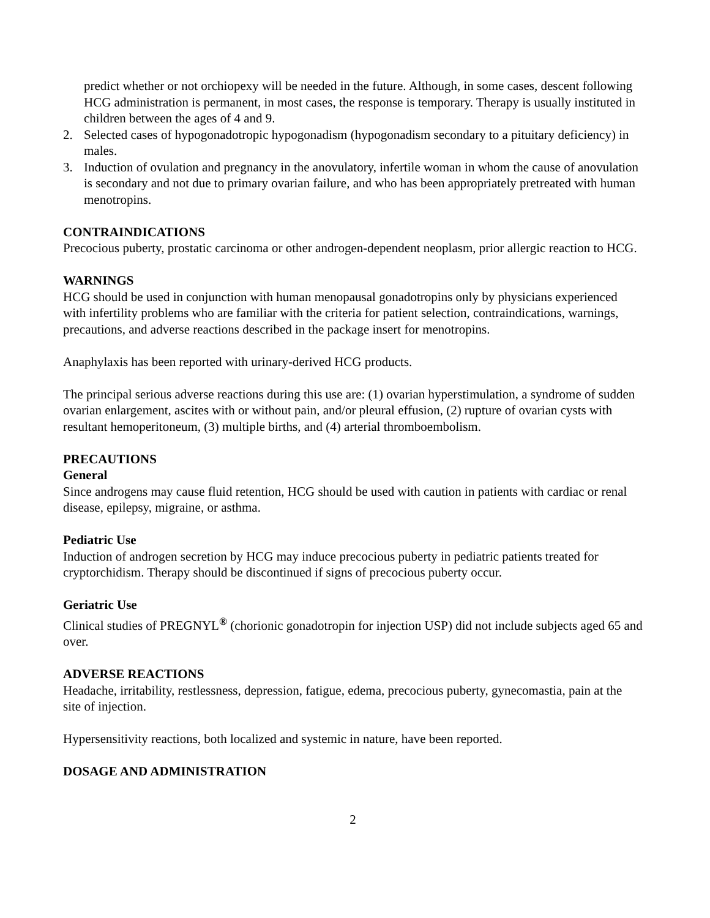predict whether or not orchiopexy will be needed in the future. Although, in some cases, descent following HCG administration is permanent, in most cases, the response is temporary. Therapy is usually instituted in children between the ages of 4 and 9.
2. Selected cases of hypogonadotropic hypogonadism (hypogonadism secondary to a pituitary deficiency) in males.
3. Induction of ovulation and pregnancy in the anovulatory, infertile woman in whom the cause of anovulation is secondary and not due to primary ovarian failure, and who has been appropriately pretreated with human menotropins.
CONTRAINDICATIONS
Precocious puberty, prostatic carcinoma or other androgen-dependent neoplasm, prior allergic reaction to HCG.
WARNINGS
HCG should be used in conjunction with human menopausal gonadotropins only by physicians experienced with infertility problems who are familiar with the criteria for patient selection, contraindications, warnings, precautions, and adverse reactions described in the package insert for menotropins.
Anaphylaxis has been reported with urinary-derived HCG products.
The principal serious adverse reactions during this use are: (1) ovarian hyperstimulation, a syndrome of sudden ovarian enlargement, ascites with or without pain, and/or pleural effusion, (2) rupture of ovarian cysts with resultant hemoperitoneum, (3) multiple births, and (4) arterial thromboembolism.
PRECAUTIONS
General
Since androgens may cause fluid retention, HCG should be used with caution in patients with cardiac or renal disease, epilepsy, migraine, or asthma.
Pediatric Use
Induction of androgen secretion by HCG may induce precocious puberty in pediatric patients treated for cryptorchidism. Therapy should be discontinued if signs of precocious puberty occur.
Geriatric Use
Clinical studies of PREGNYL<sup>®</sup> (chorionic gonadotropin for injection USP) did not include subjects aged 65 and over.
ADVERSE REACTIONS
Headache, irritability, restlessness, depression, fatigue, edema, precocious puberty, gynecomastia, pain at the site of injection.
Hypersensitivity reactions, both localized and systemic in nature, have been reported.
DOSAGE AND ADMINISTRATION
2